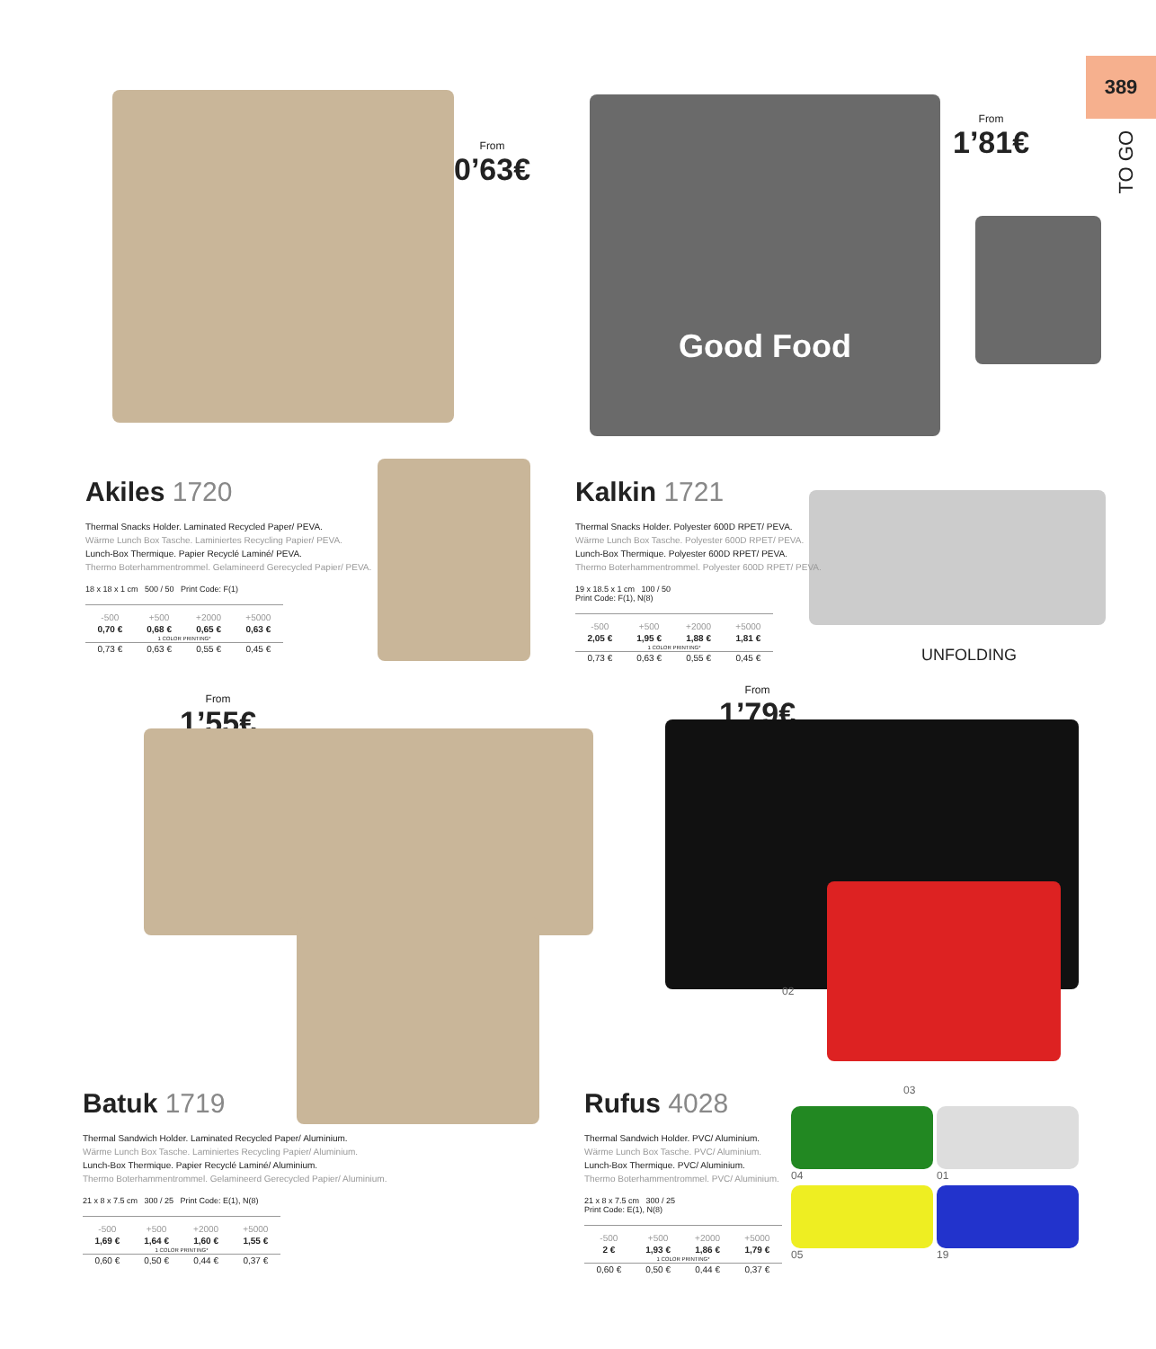389
TO GO
From
0’63€
Akiles 1720
Thermal Snacks Holder. Laminated Recycled Paper/ PEVA.
Wärme Lunch Box Tasche. Laminiertes Recycling Papier/ PEVA.
Lunch-Box Thermique. Papier Recyclé Laminé/ PEVA.
Thermo Boterhammentrommel. Gelamineerd Gerecycled Papier/ PEVA.
18 x 18 x 1 cm 500 / 50 Print Code: F(1)
| -500 | +500 | +2000 | +5000 |
| --- | --- | --- | --- |
| 0,70 € | 0,68 € | 0,65 € | 0,63 € |
| 1 COLOR PRINTING* | | | |
| 0,73 € | 0,63 € | 0,55 € | 0,45 € |
Good Food From
1’81€
UNFOLDING
Kalkin 1721
Thermal Snacks Holder. Polyester 600D RPET/ PEVA.
Wärme Lunch Box Tasche. Polyester 600D RPET/ PEVA.
Lunch-Box Thermique. Polyester 600D RPET/ PEVA.
Thermo Boterhammentrommel. Polyester 600D RPET/ PEVA.
19 x 18.5 x 1 cm 100 / 50
Print Code: F(1), N(8)
| -500 | +500 | +2000 | +5000 |
| --- | --- | --- | --- |
| 2,05 € | 1,95 € | 1,88 € | 1,81 € |
| 1 COLOR PRINTING* | | | |
| 0,73 € | 0,63 € | 0,55 € | 0,45 € |
From
1’55€
Batuk 1719
Thermal Sandwich Holder. Laminated Recycled Paper/ Aluminium.
Wärme Lunch Box Tasche. Laminiertes Recycling Papier/ Aluminium.
Lunch-Box Thermique. Papier Recyclé Laminé/ Aluminium.
Thermo Boterhammentrommel. Gelamineerd Gerecycled Papier/ Aluminium.
21 x 8 x 7.5 cm 300 / 25 Print Code: E(1), N(8)
| -500 | +500 | +2000 | +5000 |
| --- | --- | --- | --- |
| 1,69 € | 1,64 € | 1,60 € | 1,55 € |
| 1 COLOR PRINTING* | | | |
| 0,60 € | 0,50 € | 0,44 € | 0,37 € |
From
1’79€
02
03
Rufus 4028
Thermal Sandwich Holder. PVC/ Aluminium.
Wärme Lunch Box Tasche. PVC/ Aluminium.
Lunch-Box Thermique. PVC/ Aluminium.
Thermo Boterhammentrommel. PVC/ Aluminium.
21 x 8 x 7.5 cm 300 / 25
Print Code: E(1), N(8)
| -500 | +500 | +2000 | +5000 |
| --- | --- | --- | --- |
| 2 € | 1,93 € | 1,86 € | 1,79 € |
| 1 COLOR PRINTING* | | | |
| 0,60 € | 0,50 € | 0,44 € | 0,37 € |
04
01
05
19